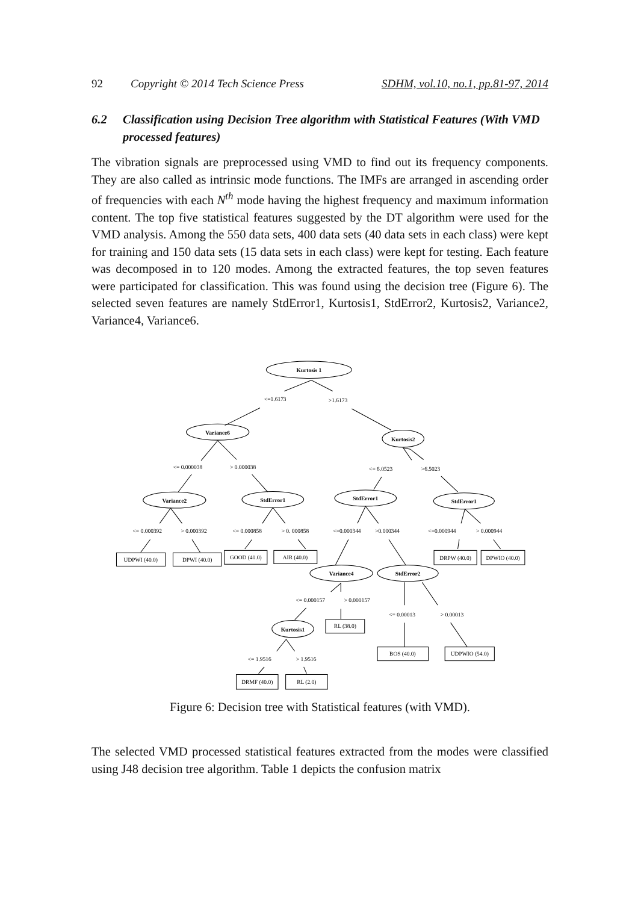92 Copyright © 2014 Tech Science Press SDHM, vol.10, no.1, pp.81-97, 2014
6.2 Classification using Decision Tree algorithm with Statistical Features (With VMD processed features)
The vibration signals are preprocessed using VMD to find out its frequency components. They are also called as intrinsic mode functions. The IMFs are arranged in ascending order of frequencies with each N<sup>th</sup> mode having the highest frequency and maximum information content. The top five statistical features suggested by the DT algorithm were used for the VMD analysis. Among the 550 data sets, 400 data sets (40 data sets in each class) were kept for training and 150 data sets (15 data sets in each class) were kept for testing. Each feature was decomposed in to 120 modes. Among the extracted features, the top seven features were participated for classification. This was found using the decision tree (Figure 6). The selected seven features are namely StdError1, Kurtosis1, StdError2, Kurtosis2, Variance2, Variance4, Variance6.
Kurtosis 1
<=1.6173
>1.6173
Variance6
Kurtosis2
<= 0.000038
> 0.000038
<= 6.0523
>6.5023
Variance2
StdError1
StdError1
StdError1
<= 0.000392
> 0.000392
<= 0.000858
> 0. 000858
<=0.000344
>0.000344
<=0.000944
> 0.000944
UDPWI (40.0)
DPWI (40.0)
GOOD (40.0)
AIR (40.0)
DRPW (40.0)
DPWIO (40.0)
Variance4
StdError2
<= 0.000157
> 0.000157
<= 0.00013
> 0.00013
Kurtosis1
RL (38.0)
BOS (40.0)
UDPWIO (54.0)
<= 1.9516
> 1.9516
DRMF (40.0)
RL (2.0)
Figure 6: Decision tree with Statistical features (with VMD).
The selected VMD processed statistical features extracted from the modes were classified using J48 decision tree algorithm. Table 1 depicts the confusion matrix